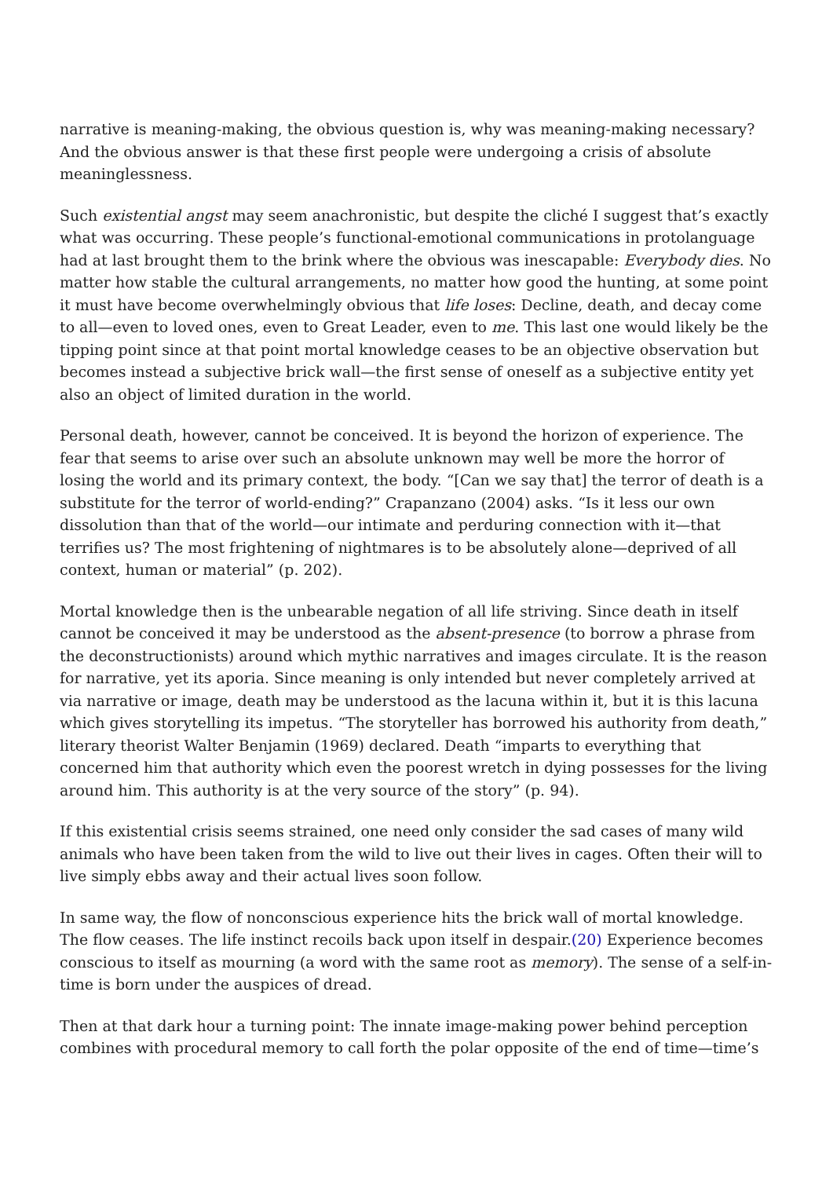narrative is meaning-making, the obvious question is, why was meaning-making necessary? And the obvious answer is that these first people were undergoing a crisis of absolute meaninglessness.
Such existential angst may seem anachronistic, but despite the cliché I suggest that’s exactly what was occurring. These people’s functional-emotional communications in protolanguage had at last brought them to the brink where the obvious was inescapable: Everybody dies. No matter how stable the cultural arrangements, no matter how good the hunting, at some point it must have become overwhelmingly obvious that life loses: Decline, death, and decay come to all—even to loved ones, even to Great Leader, even to me. This last one would likely be the tipping point since at that point mortal knowledge ceases to be an objective observation but becomes instead a subjective brick wall—the first sense of oneself as a subjective entity yet also an object of limited duration in the world.
Personal death, however, cannot be conceived. It is beyond the horizon of experience. The fear that seems to arise over such an absolute unknown may well be more the horror of losing the world and its primary context, the body. “[Can we say that] the terror of death is a substitute for the terror of world-ending?” Crapanzano (2004) asks. “Is it less our own dissolution than that of the world—our intimate and perduring connection with it—that terrifies us? The most frightening of nightmares is to be absolutely alone—deprived of all context, human or material” (p. 202).
Mortal knowledge then is the unbearable negation of all life striving. Since death in itself cannot be conceived it may be understood as the absent-presence (to borrow a phrase from the deconstructionists) around which mythic narratives and images circulate. It is the reason for narrative, yet its aporia. Since meaning is only intended but never completely arrived at via narrative or image, death may be understood as the lacuna within it, but it is this lacuna which gives storytelling its impetus. “The storyteller has borrowed his authority from death,” literary theorist Walter Benjamin (1969) declared. Death “imparts to everything that concerned him that authority which even the poorest wretch in dying possesses for the living around him. This authority is at the very source of the story” (p. 94).
If this existential crisis seems strained, one need only consider the sad cases of many wild animals who have been taken from the wild to live out their lives in cages. Often their will to live simply ebbs away and their actual lives soon follow.
In same way, the flow of nonconscious experience hits the brick wall of mortal knowledge. The flow ceases. The life instinct recoils back upon itself in despair.(20) Experience becomes conscious to itself as mourning (a word with the same root as memory). The sense of a self-in-time is born under the auspices of dread.
Then at that dark hour a turning point: The innate image-making power behind perception combines with procedural memory to call forth the polar opposite of the end of time—time’s